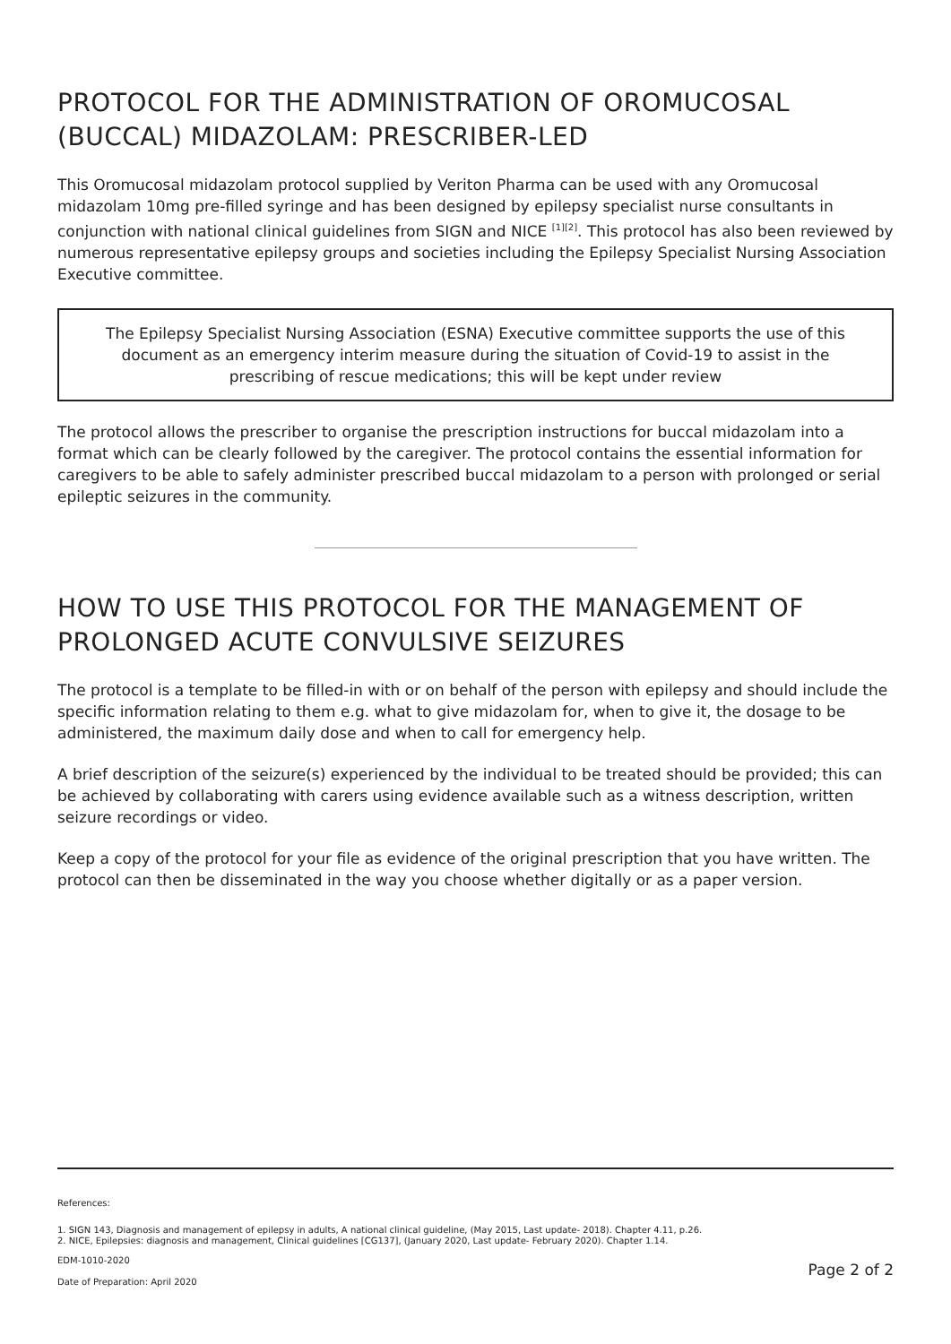PROTOCOL FOR THE ADMINISTRATION OF OROMUCOSAL (BUCCAL) MIDAZOLAM: PRESCRIBER-LED
This Oromucosal midazolam protocol supplied by Veriton Pharma can be used with any Oromucosal midazolam 10mg pre-filled syringe and has been designed by epilepsy specialist nurse consultants in conjunction with national clinical guidelines from SIGN and NICE <sup>[1][2]</sup>. This protocol has also been reviewed by numerous representative epilepsy groups and societies including the Epilepsy Specialist Nursing Association Executive committee.
The Epilepsy Specialist Nursing Association (ESNA) Executive committee supports the use of this document as an emergency interim measure during the situation of Covid-19 to assist in the prescribing of rescue medications; this will be kept under review
The protocol allows the prescriber to organise the prescription instructions for buccal midazolam into a format which can be clearly followed by the caregiver. The protocol contains the essential information for caregivers to be able to safely administer prescribed buccal midazolam to a person with prolonged or serial epileptic seizures in the community.
HOW TO USE THIS PROTOCOL FOR THE MANAGEMENT OF PROLONGED ACUTE CONVULSIVE SEIZURES
The protocol is a template to be filled-in with or on behalf of the person with epilepsy and should include the specific information relating to them e.g. what to give midazolam for, when to give it, the dosage to be administered, the maximum daily dose and when to call for emergency help.
A brief description of the seizure(s) experienced by the individual to be treated should be provided; this can be achieved by collaborating with carers using evidence available such as a witness description, written seizure recordings or video.
Keep a copy of the protocol for your file as evidence of the original prescription that you have written. The protocol can then be disseminated in the way you choose whether digitally or as a paper version.
References:
1. SIGN 143, Diagnosis and management of epilepsy in adults, A national clinical guideline, (May 2015, Last update- 2018). Chapter 4.11, p.26.
2. NICE, Epilepsies: diagnosis and management, Clinical guidelines [CG137], (January 2020, Last update- February 2020). Chapter 1.14.
EDM-1010-2020
Date of Preparation: April 2020 Page 2 of 2